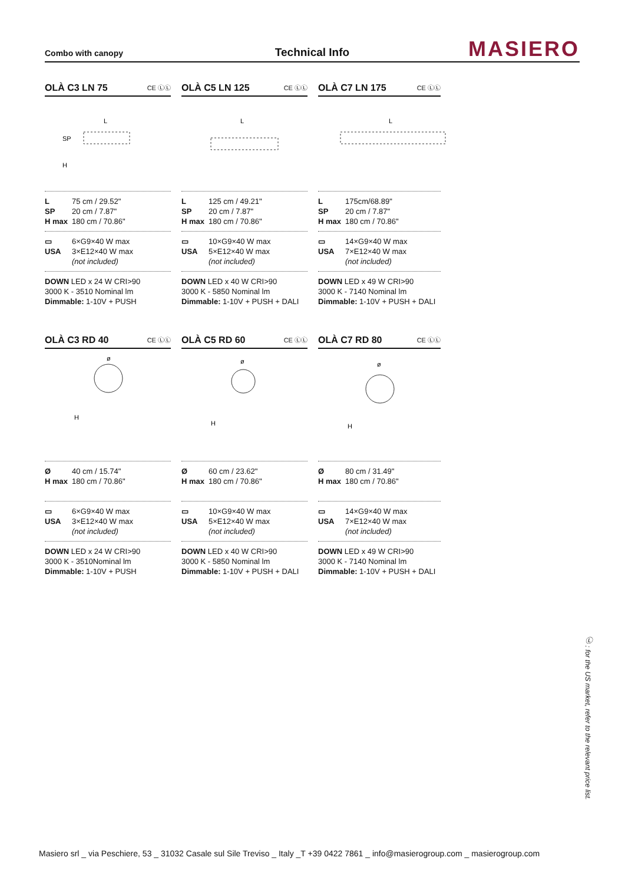Combo with canopy
Technical Info
MASIERO
OLÀ C3 LN 75 CE ⓁⓁ
L
SP
H
L 75 cm / 29.52"
SP 20 cm / 7.87"
H max 180 cm / 70.86"
▭ 6×G9×40 W max
USA 3×E12×40 W max
(not included)
DOWN LED x 24 W CRI>90
3000 K - 3510 Nominal lm
Dimmable: 1-10V + PUSH
OLÀ C5 LN 125 CE ⓁⓁ
L
L 125 cm / 49.21"
SP 20 cm / 7.87"
H max 180 cm / 70.86"
▭ 10×G9×40 W max
USA 5×E12×40 W max
(not included)
DOWN LED x 40 W CRI>90
3000 K - 5850 Nominal lm
Dimmable: 1-10V + PUSH + DALI
OLÀ C7 LN 175 CE ⓁⓁ
L
L 175cm/68.89"
SP 20 cm / 7.87"
H max 180 cm / 70.86"
▭ 14×G9×40 W max
USA 7×E12×40 W max
(not included)
DOWN LED x 49 W CRI>90
3000 K - 7140 Nominal lm
Dimmable: 1-10V + PUSH + DALI
OLÀ C3 RD 40 CE ⓁⓁ
ø
H
Ø 40 cm / 15.74"
H max 180 cm / 70.86"
▭ 6×G9×40 W max
USA 3×E12×40 W max
(not included)
DOWN LED x 24 W CRI>90
3000 K - 3510Nominal lm
Dimmable: 1-10V + PUSH
OLÀ C5 RD 60 CE ⓁⓁ
ø
H
Ø 60 cm / 23.62"
H max 180 cm / 70.86"
▭ 10×G9×40 W max
USA 5×E12×40 W max
(not included)
DOWN LED x 40 W CRI>90
3000 K - 5850 Nominal lm
Dimmable: 1-10V + PUSH + DALI
OLÀ C7 RD 80 CE ⓁⓁ
ø
H
Ø 80 cm / 31.49"
H max 180 cm / 70.86"
▭ 14×G9×40 W max
USA 7×E12×40 W max
(not included)
DOWN LED x 49 W CRI>90
3000 K - 7140 Nominal lm
Dimmable: 1-10V + PUSH + DALI
Ⓛ : for the US market, refer to the relevant price list.
Masiero srl _ via Peschiere, 53 _ 31032 Casale sul Sile Treviso _ Italy _T +39 0422 7861 _ info@masierogroup.com _ masierogroup.com